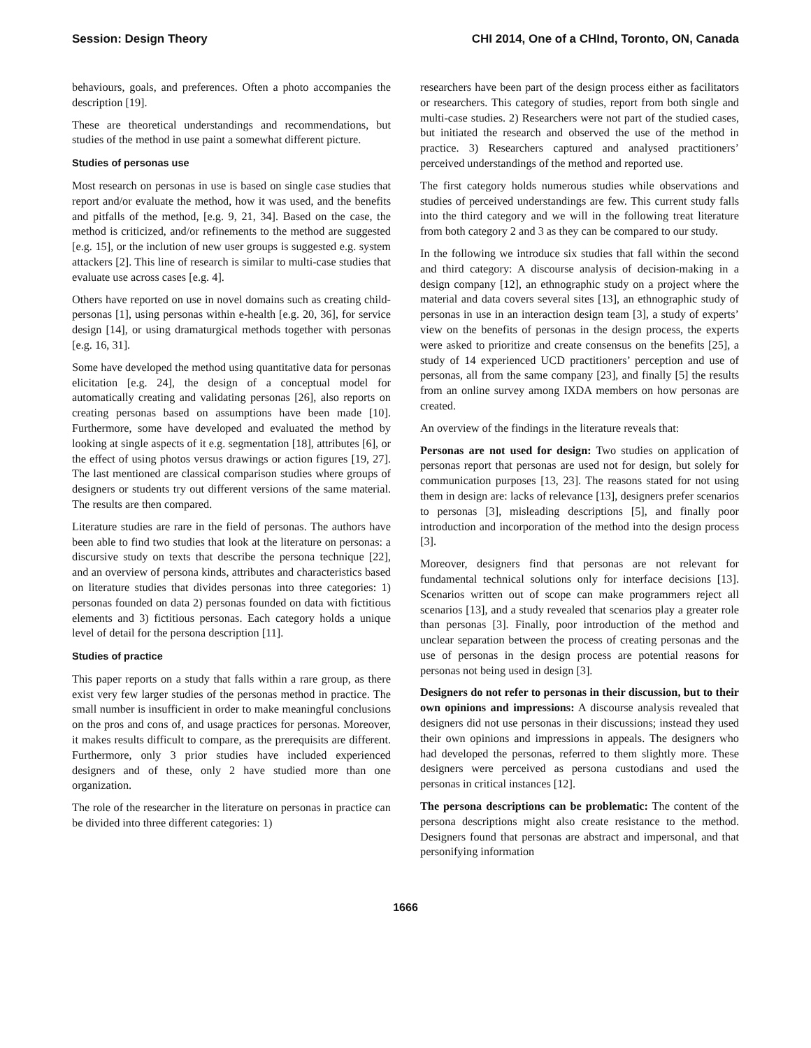Session: Design Theory CHI 2014, One of a CHInd, Toronto, ON, Canada
behaviours, goals, and preferences. Often a photo accompanies the description [19].
These are theoretical understandings and recommendations, but studies of the method in use paint a somewhat different picture.
Studies of personas use
Most research on personas in use is based on single case studies that report and/or evaluate the method, how it was used, and the benefits and pitfalls of the method, [e.g. 9, 21, 34]. Based on the case, the method is criticized, and/or refinements to the method are suggested [e.g. 15], or the inclution of new user groups is suggested e.g. system attackers [2]. This line of research is similar to multi-case studies that evaluate use across cases [e.g. 4].
Others have reported on use in novel domains such as creating child-personas [1], using personas within e-health [e.g. 20, 36], for service design [14], or using dramaturgical methods together with personas [e.g. 16, 31].
Some have developed the method using quantitative data for personas elicitation [e.g. 24], the design of a conceptual model for automatically creating and validating personas [26], also reports on creating personas based on assumptions have been made [10]. Furthermore, some have developed and evaluated the method by looking at single aspects of it e.g. segmentation [18], attributes [6], or the effect of using photos versus drawings or action figures [19, 27]. The last mentioned are classical comparison studies where groups of designers or students try out different versions of the same material. The results are then compared.
Literature studies are rare in the field of personas. The authors have been able to find two studies that look at the literature on personas: a discursive study on texts that describe the persona technique [22], and an overview of persona kinds, attributes and characteristics based on literature studies that divides personas into three categories: 1) personas founded on data 2) personas founded on data with fictitious elements and 3) fictitious personas. Each category holds a unique level of detail for the persona description [11].
Studies of practice
This paper reports on a study that falls within a rare group, as there exist very few larger studies of the personas method in practice. The small number is insufficient in order to make meaningful conclusions on the pros and cons of, and usage practices for personas. Moreover, it makes results difficult to compare, as the prerequisits are different. Furthermore, only 3 prior studies have included experienced designers and of these, only 2 have studied more than one organization.
The role of the researcher in the literature on personas in practice can be divided into three different categories: 1)
researchers have been part of the design process either as facilitators or researchers. This category of studies, report from both single and multi-case studies. 2) Researchers were not part of the studied cases, but initiated the research and observed the use of the method in practice. 3) Researchers captured and analysed practitioners’ perceived understandings of the method and reported use.
The first category holds numerous studies while observations and studies of perceived understandings are few. This current study falls into the third category and we will in the following treat literature from both category 2 and 3 as they can be compared to our study.
In the following we introduce six studies that fall within the second and third category: A discourse analysis of decision-making in a design company [12], an ethnographic study on a project where the material and data covers several sites [13], an ethnographic study of personas in use in an interaction design team [3], a study of experts’ view on the benefits of personas in the design process, the experts were asked to prioritize and create consensus on the benefits [25], a study of 14 experienced UCD practitioners’ perception and use of personas, all from the same company [23], and finally [5] the results from an online survey among IXDA members on how personas are created.
An overview of the findings in the literature reveals that:
Personas are not used for design: Two studies on application of personas report that personas are used not for design, but solely for communication purposes [13, 23]. The reasons stated for not using them in design are: lacks of relevance [13], designers prefer scenarios to personas [3], misleading descriptions [5], and finally poor introduction and incorporation of the method into the design process [3].
Moreover, designers find that personas are not relevant for fundamental technical solutions only for interface decisions [13]. Scenarios written out of scope can make programmers reject all scenarios [13], and a study revealed that scenarios play a greater role than personas [3]. Finally, poor introduction of the method and unclear separation between the process of creating personas and the use of personas in the design process are potential reasons for personas not being used in design [3].
Designers do not refer to personas in their discussion, but to their own opinions and impressions: A discourse analysis revealed that designers did not use personas in their discussions; instead they used their own opinions and impressions in appeals. The designers who had developed the personas, referred to them slightly more. These designers were perceived as persona custodians and used the personas in critical instances [12].
The persona descriptions can be problematic: The content of the persona descriptions might also create resistance to the method. Designers found that personas are abstract and impersonal, and that personifying information
1666